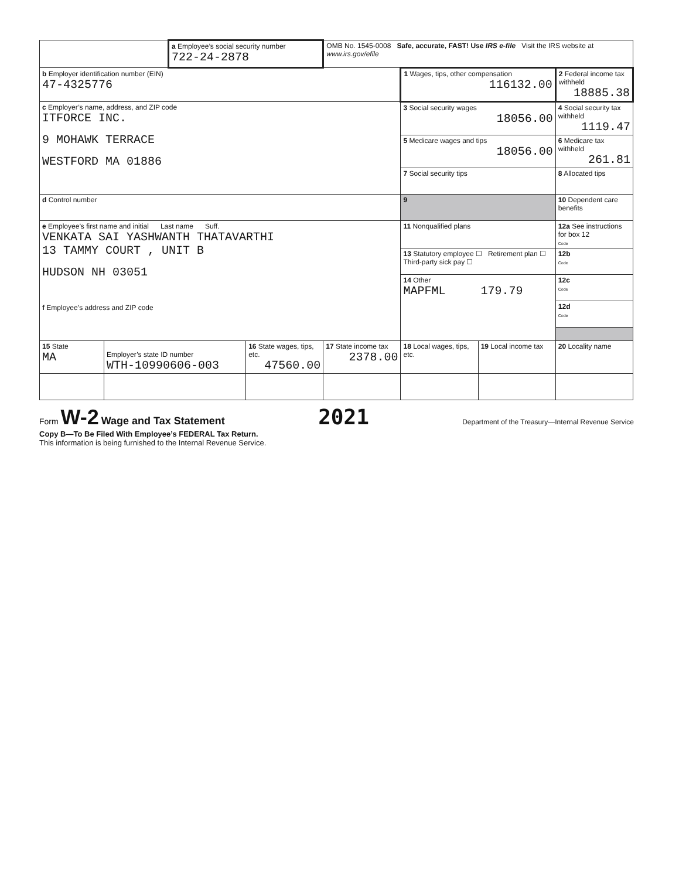| | | a Employee’s social security number 722-24-2878 | | OMB No. 1545-0008 Safe, accurate, FAST! Use IRS e-file Visit the IRS website at www.irs.gov/efile | | | |
| b Employer identification number (EIN) 47-4325776 | | | | | 1 Wages, tips, other compensation 116132.00 | | 2 Federal income tax withheld 18885.38 |
| c Employer’s name, address, and ZIP code ITFORCE INC. 9 MOHAWK TERRACE WESTFORD MA 01886 | | | | | 3 Social security wages 18056.00 | | 4 Social security tax withheld 1119.47 |
| | | | | | 5 Medicare wages and tips 18056.00 | | 6 Medicare tax withheld 261.81 |
| | | | | | 7 Social security tips | | 8 Allocated tips |
| d Control number | | | | | 9 | | 10 Dependent care benefits |
| e Employee’s first name and initial Last name Suff. VENKATA SAI YASHWANTH THATAVARTHI 13 TAMMY COURT , UNIT B HUDSON NH 03051 f Employee’s address and ZIP code | | | | | 11 Nonqualified plans | | 12a See instructions for box 12 Code |
| | | | | | 13 Statutory employee ☐ Retirement plan ☐ Third-party sick pay ☐ | | 12b Code |
| | | | | | 14 Other MAPFML 179.79 | | 12c Code |
| | | | | | | | 12d Code |
| 15 State MA | Employer’s state ID number WTH-10990606-003 | | 16 State wages, tips, etc. 47560.00 | 17 State income tax 2378.00 | 18 Local wages, tips, etc. | 19 Local income tax | 20 Locality name |
Form W-2 Wage and Tax Statement 2021 Department of the Treasury—Internal Revenue Service
Copy B—To Be Filed With Employee’s FEDERAL Tax Return.
This information is being furnished to the Internal Revenue Service.